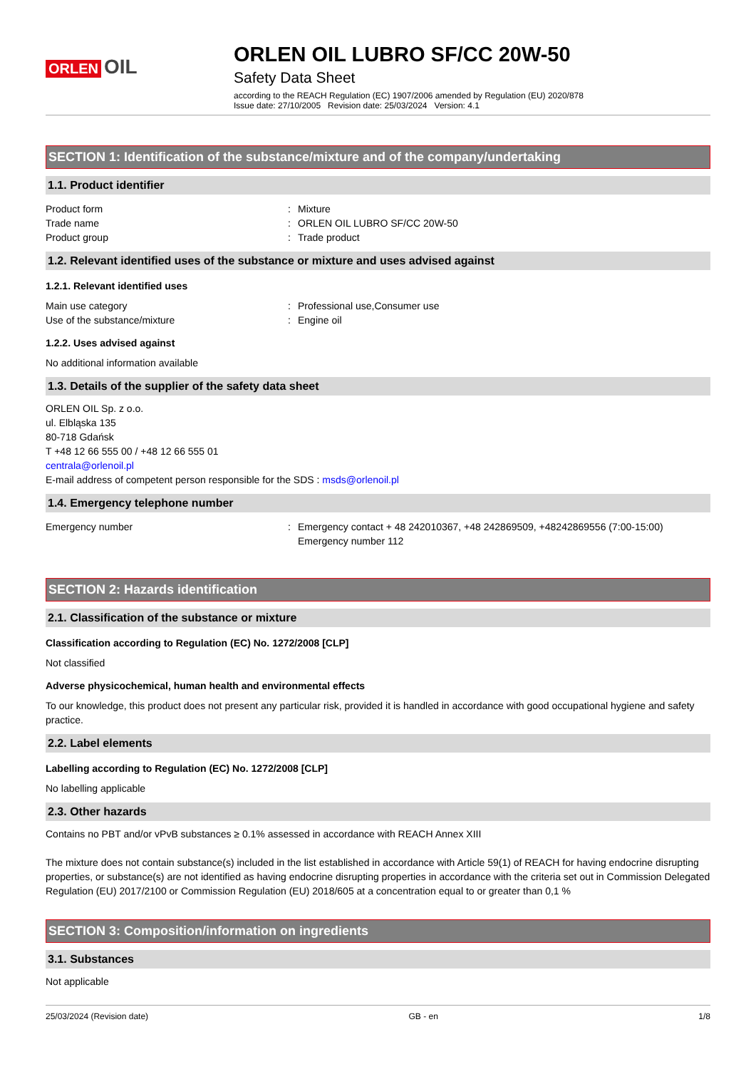ORLEN OIL
ORLEN OIL LUBRO SF/CC 20W-50
Safety Data Sheet
according to the REACH Regulation (EC) 1907/2006 amended by Regulation (EU) 2020/878
Issue date: 27/10/2005 Revision date: 25/03/2024 Version: 4.1
SECTION 1: Identification of the substance/mixture and of the company/undertaking
1.1. Product identifier
Product form: Mixture
Trade name: ORLEN OIL LUBRO SF/CC 20W-50
Product group: Trade product
1.2. Relevant identified uses of the substance or mixture and uses advised against
1.2.1. Relevant identified uses
Main use category: Professional use,Consumer use
Use of the substance/mixture: Engine oil
1.2.2. Uses advised against
No additional information available
1.3. Details of the supplier of the safety data sheet
ORLEN OIL Sp. z o.o.
ul. Elbląska 135
80-718 Gdańsk
T +48 12 66 555 00 / +48 12 66 555 01
centrala@orlenoil.pl
E-mail address of competent person responsible for the SDS : msds@orlenoil.pl
1.4. Emergency telephone number
Emergency number: Emergency contact + 48 242010367, +48 242869509, +48242869556 (7:00-15:00)
Emergency number 112
SECTION 2: Hazards identification
2.1. Classification of the substance or mixture
Classification according to Regulation (EC) No. 1272/2008 [CLP]
Not classified
Adverse physicochemical, human health and environmental effects
To our knowledge, this product does not present any particular risk, provided it is handled in accordance with good occupational hygiene and safety practice.
2.2. Label elements
Labelling according to Regulation (EC) No. 1272/2008 [CLP]
No labelling applicable
2.3. Other hazards
Contains no PBT and/or vPvB substances ≥ 0.1% assessed in accordance with REACH Annex XIII
The mixture does not contain substance(s) included in the list established in accordance with Article 59(1) of REACH for having endocrine disrupting properties, or substance(s) are not identified as having endocrine disrupting properties in accordance with the criteria set out in Commission Delegated Regulation (EU) 2017/2100 or Commission Regulation (EU) 2018/605 at a concentration equal to or greater than 0,1 %
SECTION 3: Composition/information on ingredients
3.1. Substances
Not applicable
25/03/2024 (Revision date) GB - en 1/8